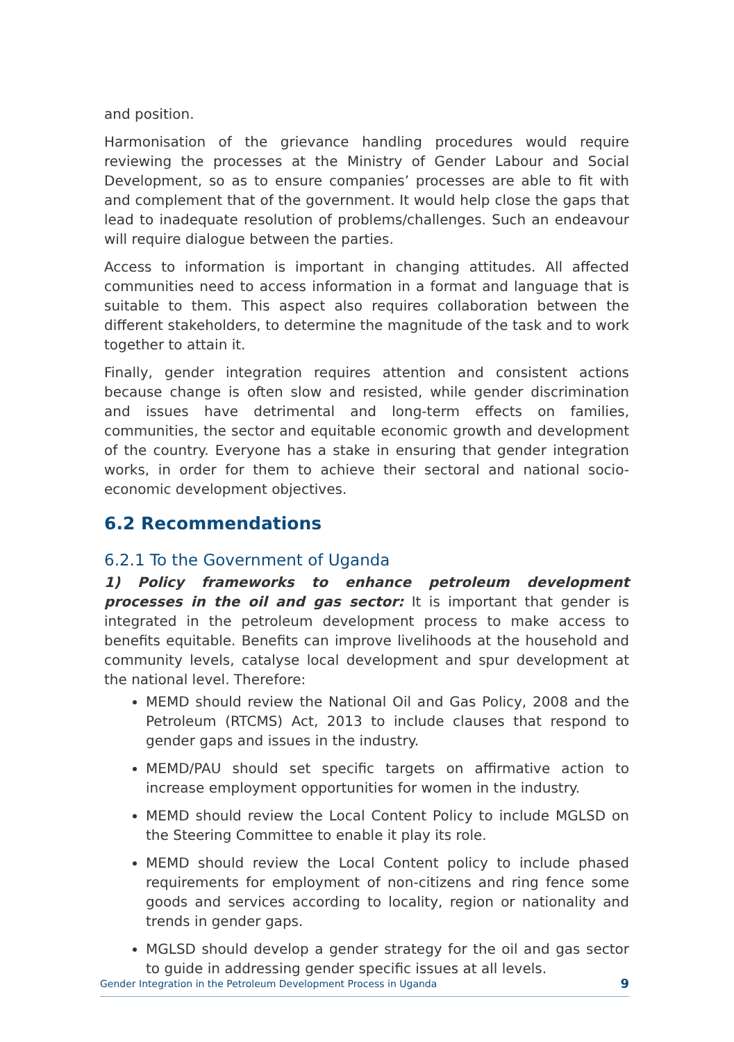and position.
Harmonisation of the grievance handling procedures would require reviewing the processes at the Ministry of Gender Labour and Social Development, so as to ensure companies’ processes are able to fit with and complement that of the government. It would help close the gaps that lead to inadequate resolution of problems/challenges. Such an endeavour will require dialogue between the parties.
Access to information is important in changing attitudes. All affected communities need to access information in a format and language that is suitable to them. This aspect also requires collaboration between the different stakeholders, to determine the magnitude of the task and to work together to attain it.
Finally, gender integration requires attention and consistent actions because change is often slow and resisted, while gender discrimination and issues have detrimental and long-term effects on families, communities, the sector and equitable economic growth and development of the country. Everyone has a stake in ensuring that gender integration works, in order for them to achieve their sectoral and national socio-economic development objectives.
6.2 Recommendations
6.2.1 To the Government of Uganda
1) Policy frameworks to enhance petroleum development processes in the oil and gas sector: It is important that gender is integrated in the petroleum development process to make access to benefits equitable. Benefits can improve livelihoods at the household and community levels, catalyse local development and spur development at the national level. Therefore:
MEMD should review the National Oil and Gas Policy, 2008 and the Petroleum (RTCMS) Act, 2013 to include clauses that respond to gender gaps and issues in the industry.
MEMD/PAU should set specific targets on affirmative action to increase employment opportunities for women in the industry.
MEMD should review the Local Content Policy to include MGLSD on the Steering Committee to enable it play its role.
MEMD should review the Local Content policy to include phased requirements for employment of non-citizens and ring fence some goods and services according to locality, region or nationality and trends in gender gaps.
MGLSD should develop a gender strategy for the oil and gas sector to guide in addressing gender specific issues at all levels.
Gender Integration in the Petroleum Development Process in Uganda 9